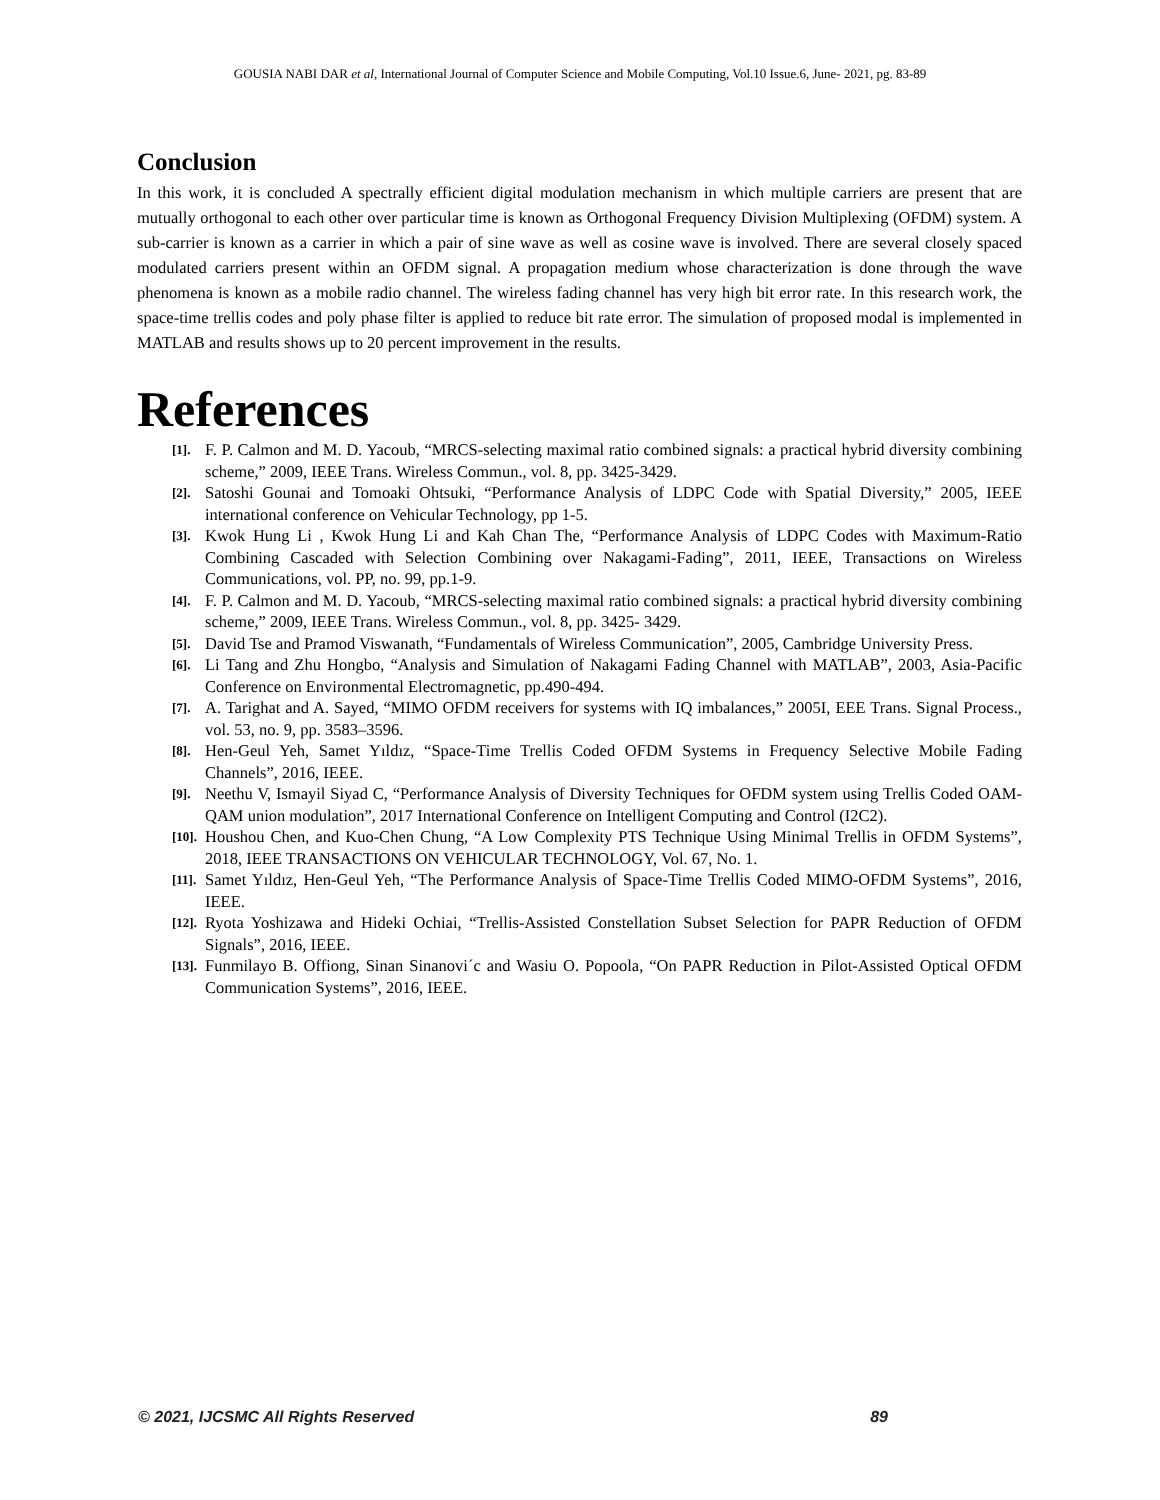GOUSIA NABI DAR et al, International Journal of Computer Science and Mobile Computing, Vol.10 Issue.6, June- 2021, pg. 83-89
Conclusion
In this work, it is concluded A spectrally efficient digital modulation mechanism in which multiple carriers are present that are mutually orthogonal to each other over particular time is known as Orthogonal Frequency Division Multiplexing (OFDM) system. A sub-carrier is known as a carrier in which a pair of sine wave as well as cosine wave is involved. There are several closely spaced modulated carriers present within an OFDM signal. A propagation medium whose characterization is done through the wave phenomena is known as a mobile radio channel. The wireless fading channel has very high bit error rate. In this research work, the space-time trellis codes and poly phase filter is applied to reduce bit rate error. The simulation of proposed modal is implemented in MATLAB and results shows up to 20 percent improvement in the results.
References
[1]. F. P. Calmon and M. D. Yacoub, “MRCS-selecting maximal ratio combined signals: a practical hybrid diversity combining scheme,” 2009, IEEE Trans. Wireless Commun., vol. 8, pp. 3425-3429.
[2]. Satoshi Gounai and Tomoaki Ohtsuki, “Performance Analysis of LDPC Code with Spatial Diversity,” 2005, IEEE international conference on Vehicular Technology, pp 1-5.
[3]. Kwok Hung Li , Kwok Hung Li and Kah Chan The, “Performance Analysis of LDPC Codes with Maximum-Ratio Combining Cascaded with Selection Combining over Nakagami-Fading”, 2011, IEEE, Transactions on Wireless Communications, vol. PP, no. 99, pp.1-9.
[4]. F. P. Calmon and M. D. Yacoub, “MRCS-selecting maximal ratio combined signals: a practical hybrid diversity combining scheme,” 2009, IEEE Trans. Wireless Commun., vol. 8, pp. 3425- 3429.
[5]. David Tse and Pramod Viswanath, “Fundamentals of Wireless Communication”, 2005, Cambridge University Press.
[6]. Li Tang and Zhu Hongbo, “Analysis and Simulation of Nakagami Fading Channel with MATLAB”, 2003, Asia-Pacific Conference on Environmental Electromagnetic, pp.490-494.
[7]. A. Tarighat and A. Sayed, “MIMO OFDM receivers for systems with IQ imbalances,” 2005I, EEE Trans. Signal Process., vol. 53, no. 9, pp. 3583–3596.
[8]. Hen-Geul Yeh, Samet Yıldız, “Space-Time Trellis Coded OFDM Systems in Frequency Selective Mobile Fading Channels”, 2016, IEEE.
[9]. Neethu V, Ismayil Siyad C, “Performance Analysis of Diversity Techniques for OFDM system using Trellis Coded OAM-QAM union modulation”, 2017 International Conference on Intelligent Computing and Control (I2C2).
[10]. Houshou Chen, and Kuo-Chen Chung, “A Low Complexity PTS Technique Using Minimal Trellis in OFDM Systems”, 2018, IEEE TRANSACTIONS ON VEHICULAR TECHNOLOGY, Vol. 67, No. 1.
[11]. Samet Yıldız, Hen-Geul Yeh, “The Performance Analysis of Space-Time Trellis Coded MIMO-OFDM Systems”, 2016, IEEE.
[12]. Ryota Yoshizawa and Hideki Ochiai, “Trellis-Assisted Constellation Subset Selection for PAPR Reduction of OFDM Signals”, 2016, IEEE.
[13]. Funmilayo B. Offiong, Sinan Sinanovi´c and Wasiu O. Popoola, “On PAPR Reduction in Pilot-Assisted Optical OFDM Communication Systems”, 2016, IEEE.
© 2021, IJCSMC All Rights Reserved 89